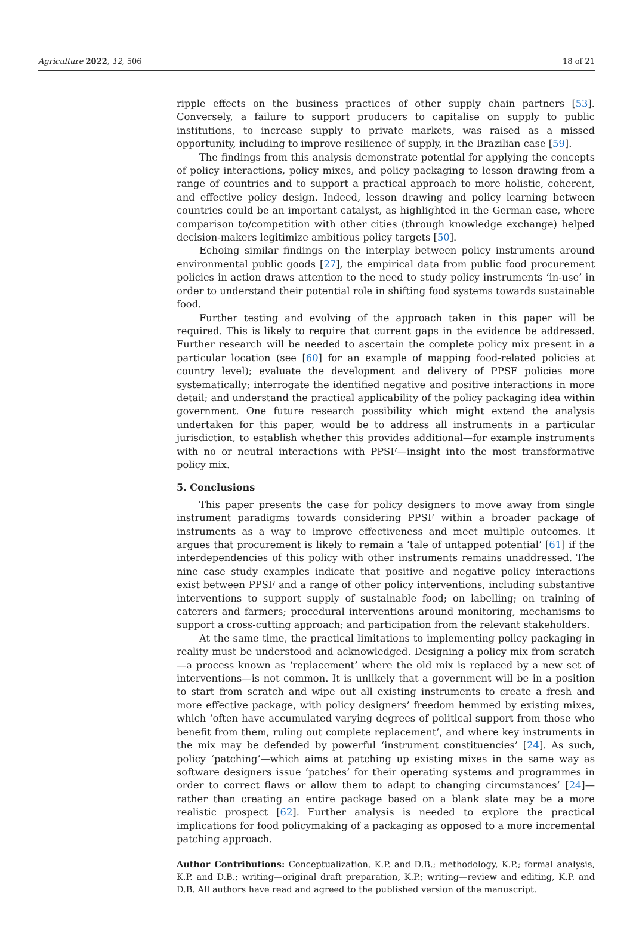Agriculture 2022, 12, 506 18 of 21
ripple effects on the business practices of other supply chain partners [53]. Conversely, a failure to support producers to capitalise on supply to public institutions, to increase supply to private markets, was raised as a missed opportunity, including to improve resilience of supply, in the Brazilian case [59].
The findings from this analysis demonstrate potential for applying the concepts of policy interactions, policy mixes, and policy packaging to lesson drawing from a range of countries and to support a practical approach to more holistic, coherent, and effective policy design. Indeed, lesson drawing and policy learning between countries could be an important catalyst, as highlighted in the German case, where comparison to/competition with other cities (through knowledge exchange) helped decision-makers legitimize ambitious policy targets [50].
Echoing similar findings on the interplay between policy instruments around environmental public goods [27], the empirical data from public food procurement policies in action draws attention to the need to study policy instruments ‘in-use’ in order to understand their potential role in shifting food systems towards sustainable food.
Further testing and evolving of the approach taken in this paper will be required. This is likely to require that current gaps in the evidence be addressed. Further research will be needed to ascertain the complete policy mix present in a particular location (see [60] for an example of mapping food-related policies at country level); evaluate the development and delivery of PPSF policies more systematically; interrogate the identified negative and positive interactions in more detail; and understand the practical applicability of the policy packaging idea within government. One future research possibility which might extend the analysis undertaken for this paper, would be to address all instruments in a particular jurisdiction, to establish whether this provides additional—for example instruments with no or neutral interactions with PPSF—insight into the most transformative policy mix.
5. Conclusions
This paper presents the case for policy designers to move away from single instrument paradigms towards considering PPSF within a broader package of instruments as a way to improve effectiveness and meet multiple outcomes. It argues that procurement is likely to remain a ‘tale of untapped potential’ [61] if the interdependencies of this policy with other instruments remains unaddressed. The nine case study examples indicate that positive and negative policy interactions exist between PPSF and a range of other policy interventions, including substantive interventions to support supply of sustainable food; on labelling; on training of caterers and farmers; procedural interventions around monitoring, mechanisms to support a cross-cutting approach; and participation from the relevant stakeholders.
At the same time, the practical limitations to implementing policy packaging in reality must be understood and acknowledged. Designing a policy mix from scratch—a process known as ‘replacement’ where the old mix is replaced by a new set of interventions—is not common. It is unlikely that a government will be in a position to start from scratch and wipe out all existing instruments to create a fresh and more effective package, with policy designers’ freedom hemmed by existing mixes, which ‘often have accumulated varying degrees of political support from those who benefit from them, ruling out complete replacement’, and where key instruments in the mix may be defended by powerful ‘instrument constituencies’ [24]. As such, policy ‘patching’—which aims at patching up existing mixes in the same way as software designers issue ‘patches’ for their operating systems and programmes in order to correct flaws or allow them to adapt to changing circumstances’ [24]—rather than creating an entire package based on a blank slate may be a more realistic prospect [62]. Further analysis is needed to explore the practical implications for food policymaking of a packaging as opposed to a more incremental patching approach.
Author Contributions: Conceptualization, K.P. and D.B.; methodology, K.P.; formal analysis, K.P. and D.B.; writing—original draft preparation, K.P.; writing—review and editing, K.P. and D.B. All authors have read and agreed to the published version of the manuscript.